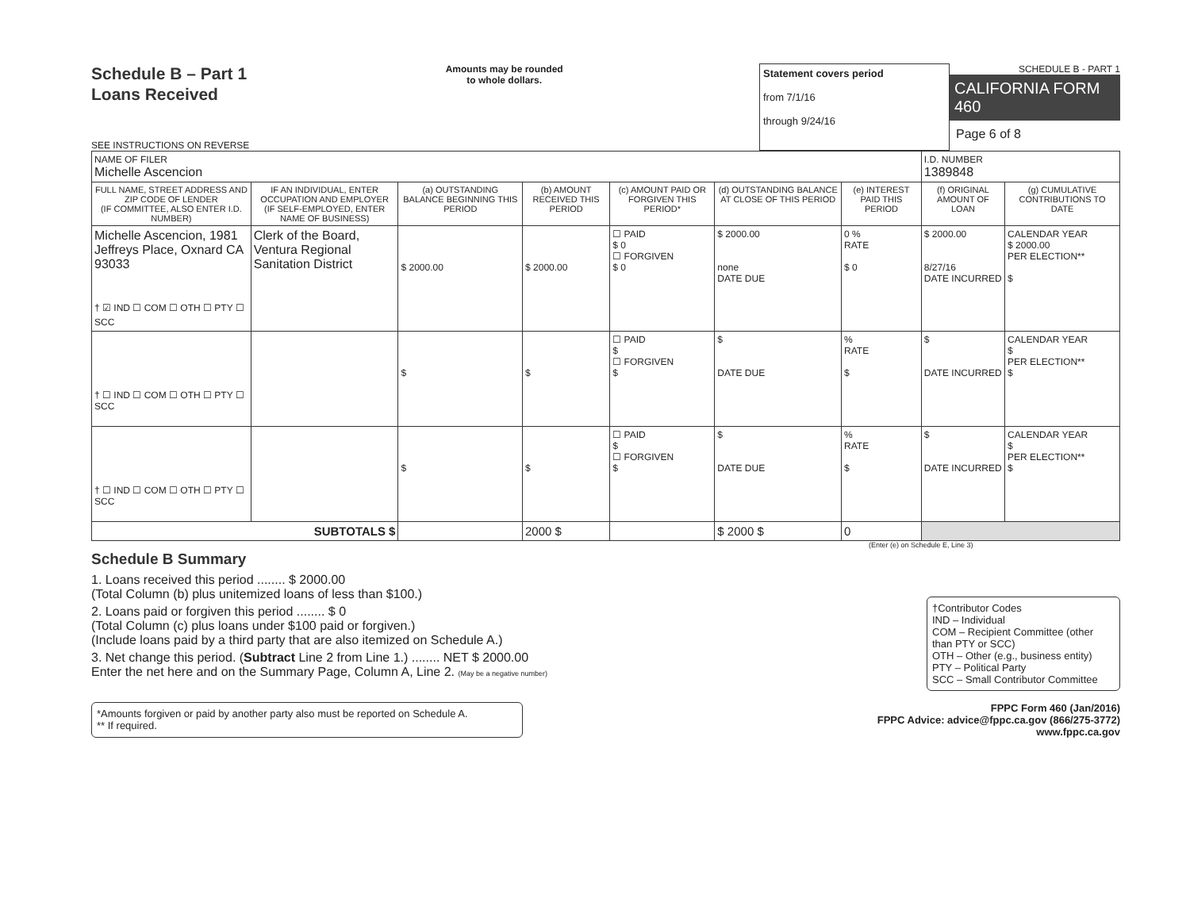Schedule B – Part 1
Loans Received
SEE INSTRUCTIONS ON REVERSE
Amounts may be rounded
to whole dollars.
Statement covers period
from 7/1/16
through 9/24/16
SCHEDULE B - PART 1
CALIFORNIA FORM 460
Page 6 of 8
| NAME OF FILER Michelle Ascencion | | | | | | | I.D. NUMBER 1389848 | |
| FULL NAME, STREET ADDRESS AND ZIP CODE OF LENDER (IF COMMITTEE, ALSO ENTER I.D. NUMBER) | IF AN INDIVIDUAL, ENTER OCCUPATION AND EMPLOYER (IF SELF-EMPLOYED, ENTER NAME OF BUSINESS) | (a) OUTSTANDING BALANCE BEGINNING THIS PERIOD | (b) AMOUNT RECEIVED THIS PERIOD | (c) AMOUNT PAID OR FORGIVEN THIS PERIOD* | (d) OUTSTANDING BALANCE AT CLOSE OF THIS PERIOD | (e) INTEREST PAID THIS PERIOD | (f) ORIGINAL AMOUNT OF LOAN | (g) CUMULATIVE CONTRIBUTIONS TO DATE |
| Michelle Ascencion, 1981 Jeffreys Place, Oxnard CA 93033 † ☑ IND ☐ COM ☐ OTH ☐ PTY ☐ SCC | Clerk of the Board, Ventura Regional Sanitation District | $ 2000.00 | $ 2000.00 | ☐ PAID $ 0 ☐ FORGIVEN $ 0 | $ 2000.00 none DATE DUE | 0 % RATE $ 0 | $ 2000.00 8/27/16 DATE INCURRED | CALENDAR YEAR $ 2000.00 PER ELECTION** $ |
| † ☐ IND ☐ COM ☐ OTH ☐ PTY ☐ SCC | | $ | $ | ☐ PAID $ ☐ FORGIVEN $ | $ DATE DUE | % RATE $ | $ DATE INCURRED | CALENDAR YEAR $ PER ELECTION** $ |
| † ☐ IND ☐ COM ☐ OTH ☐ PTY ☐ SCC | | $ | $ | ☐ PAID $ ☐ FORGIVEN $ | $ DATE DUE | % RATE $ | $ DATE INCURRED | CALENDAR YEAR $ PER ELECTION** $ |
| SUBTOTALS $ | | | 2000 $ | | $ 2000 $ | 0 | | |
(Enter (e) on Schedule E, Line 3)
Schedule B Summary
1. Loans received this period ........ $ 2000.00
(Total Column (b) plus unitemized loans of less than $100.)
2. Loans paid or forgiven this period ........ $ 0
(Total Column (c) plus loans under $100 paid or forgiven.)
(Include loans paid by a third party that are also itemized on Schedule A.)
3. Net change this period. (Subtract Line 2 from Line 1.) ........ NET $ 2000.00
Enter the net here and on the Summary Page, Column A, Line 2. (May be a negative number)
†Contributor Codes
IND – Individual
COM – Recipient Committee (other than PTY or SCC)
OTH – Other (e.g., business entity)
PTY – Political Party
SCC – Small Contributor Committee
*Amounts forgiven or paid by another party also must be reported on Schedule A.
** If required.
FPPC Form 460 (Jan/2016)
FPPC Advice: advice@fppc.ca.gov (866/275-3772)
www.fppc.ca.gov